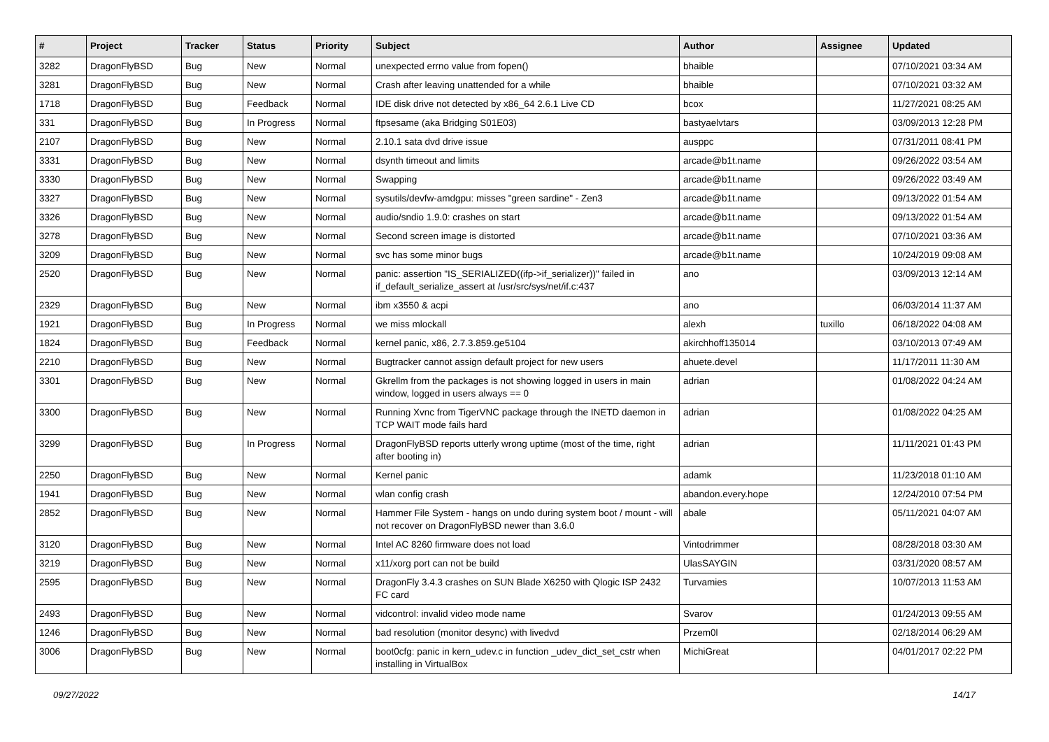| # | Project | Tracker | Status | Priority | Subject | Author | Assignee | Updated |
| --- | --- | --- | --- | --- | --- | --- | --- | --- |
| 3282 | DragonFlyBSD | Bug | New | Normal | unexpected errno value from fopen() | bhaible | | 07/10/2021 03:34 AM |
| 3281 | DragonFlyBSD | Bug | New | Normal | Crash after leaving unattended for a while | bhaible | | 07/10/2021 03:32 AM |
| 1718 | DragonFlyBSD | Bug | Feedback | Normal | IDE disk drive not detected by x86_64 2.6.1 Live CD | bcox | | 11/27/2021 08:25 AM |
| 331 | DragonFlyBSD | Bug | In Progress | Normal | ftpsesame (aka Bridging S01E03) | bastyaelvtars | | 03/09/2013 12:28 PM |
| 2107 | DragonFlyBSD | Bug | New | Normal | 2.10.1 sata dvd drive issue | ausppc | | 07/31/2011 08:41 PM |
| 3331 | DragonFlyBSD | Bug | New | Normal | dsynth timeout and limits | arcade@b1t.name | | 09/26/2022 03:54 AM |
| 3330 | DragonFlyBSD | Bug | New | Normal | Swapping | arcade@b1t.name | | 09/26/2022 03:49 AM |
| 3327 | DragonFlyBSD | Bug | New | Normal | sysutils/devfw-amdgpu: misses "green sardine" - Zen3 | arcade@b1t.name | | 09/13/2022 01:54 AM |
| 3326 | DragonFlyBSD | Bug | New | Normal | audio/sndio 1.9.0: crashes on start | arcade@b1t.name | | 09/13/2022 01:54 AM |
| 3278 | DragonFlyBSD | Bug | New | Normal | Second screen image is distorted | arcade@b1t.name | | 07/10/2021 03:36 AM |
| 3209 | DragonFlyBSD | Bug | New | Normal | svc has some minor bugs | arcade@b1t.name | | 10/24/2019 09:08 AM |
| 2520 | DragonFlyBSD | Bug | New | Normal | panic: assertion "IS_SERIALIZED((ifp->if_serializer))" failed in if_default_serialize_assert at /usr/src/sys/net/if.c:437 | ano | | 03/09/2013 12:14 AM |
| 2329 | DragonFlyBSD | Bug | New | Normal | ibm x3550 & acpi | ano | | 06/03/2014 11:37 AM |
| 1921 | DragonFlyBSD | Bug | In Progress | Normal | we miss mlockall | alexh | tuxillo | 06/18/2022 04:08 AM |
| 1824 | DragonFlyBSD | Bug | Feedback | Normal | kernel panic, x86, 2.7.3.859.ge5104 | akirchhoff135014 | | 03/10/2013 07:49 AM |
| 2210 | DragonFlyBSD | Bug | New | Normal | Bugtracker cannot assign default project for new users | ahuete.devel | | 11/17/2011 11:30 AM |
| 3301 | DragonFlyBSD | Bug | New | Normal | Gkrellm from the packages is not showing logged in users in main window, logged in users always == 0 | adrian | | 01/08/2022 04:24 AM |
| 3300 | DragonFlyBSD | Bug | New | Normal | Running Xvnc from TigerVNC package through the INETD daemon in TCP WAIT mode fails hard | adrian | | 01/08/2022 04:25 AM |
| 3299 | DragonFlyBSD | Bug | In Progress | Normal | DragonFlyBSD reports utterly wrong uptime (most of the time, right after booting in) | adrian | | 11/11/2021 01:43 PM |
| 2250 | DragonFlyBSD | Bug | New | Normal | Kernel panic | adamk | | 11/23/2018 01:10 AM |
| 1941 | DragonFlyBSD | Bug | New | Normal | wlan config crash | abandon.every.hope | | 12/24/2010 07:54 PM |
| 2852 | DragonFlyBSD | Bug | New | Normal | Hammer File System - hangs on undo during system boot / mount - will not recover on DragonFlyBSD newer than 3.6.0 | abale | | 05/11/2021 04:07 AM |
| 3120 | DragonFlyBSD | Bug | New | Normal | Intel AC 8260 firmware does not load | Vintodrimmer | | 08/28/2018 03:30 AM |
| 3219 | DragonFlyBSD | Bug | New | Normal | x11/xorg port can not be build | UlasSAYGIN | | 03/31/2020 08:57 AM |
| 2595 | DragonFlyBSD | Bug | New | Normal | DragonFly 3.4.3 crashes on SUN Blade X6250 with Qlogic ISP 2432 FC card | Turvamies | | 10/07/2013 11:53 AM |
| 2493 | DragonFlyBSD | Bug | New | Normal | vidcontrol: invalid video mode name | Svarov | | 01/24/2013 09:55 AM |
| 1246 | DragonFlyBSD | Bug | New | Normal | bad resolution (monitor desync) with livedvd | Przem0l | | 02/18/2014 06:29 AM |
| 3006 | DragonFlyBSD | Bug | New | Normal | boot0cfg: panic in kern_udev.c in function _udev_dict_set_cstr when installing in VirtualBox | MichiGreat | | 04/01/2017 02:22 PM |
09/27/2022 14/17